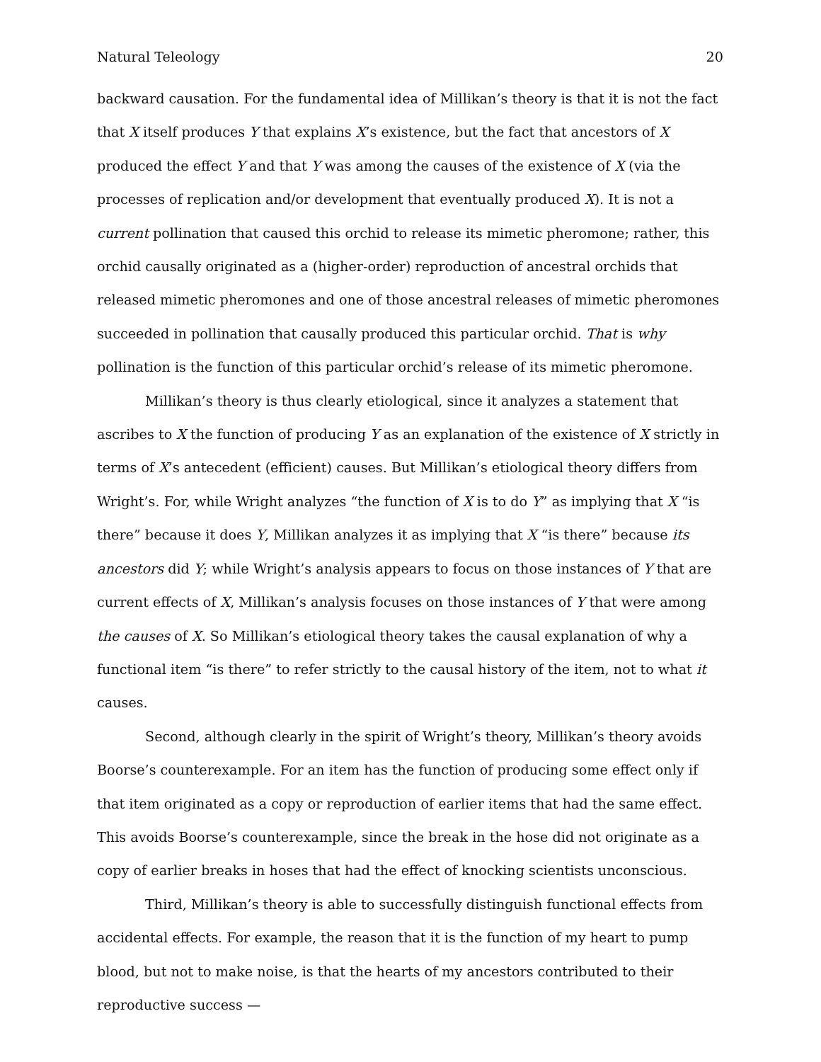Natural Teleology 20
backward causation. For the fundamental idea of Millikan’s theory is that it is not the fact that X itself produces Y that explains X’s existence, but the fact that ancestors of X produced the effect Y and that Y was among the causes of the existence of X (via the processes of replication and/or development that eventually produced X). It is not a current pollination that caused this orchid to release its mimetic pheromone; rather, this orchid causally originated as a (higher-order) reproduction of ancestral orchids that released mimetic pheromones and one of those ancestral releases of mimetic pheromones succeeded in pollination that causally produced this particular orchid. That is why pollination is the function of this particular orchid’s release of its mimetic pheromone.
Millikan’s theory is thus clearly etiological, since it analyzes a statement that ascribes to X the function of producing Y as an explanation of the existence of X strictly in terms of X’s antecedent (efficient) causes. But Millikan’s etiological theory differs from Wright’s. For, while Wright analyzes “the function of X is to do Y” as implying that X “is there” because it does Y, Millikan analyzes it as implying that X “is there” because its ancestors did Y; while Wright’s analysis appears to focus on those instances of Y that are current effects of X, Millikan’s analysis focuses on those instances of Y that were among the causes of X. So Millikan’s etiological theory takes the causal explanation of why a functional item “is there” to refer strictly to the causal history of the item, not to what it causes.
Second, although clearly in the spirit of Wright’s theory, Millikan’s theory avoids Boorse’s counterexample. For an item has the function of producing some effect only if that item originated as a copy or reproduction of earlier items that had the same effect. This avoids Boorse’s counterexample, since the break in the hose did not originate as a copy of earlier breaks in hoses that had the effect of knocking scientists unconscious.
Third, Millikan’s theory is able to successfully distinguish functional effects from accidental effects. For example, the reason that it is the function of my heart to pump blood, but not to make noise, is that the hearts of my ancestors contributed to their reproductive success —